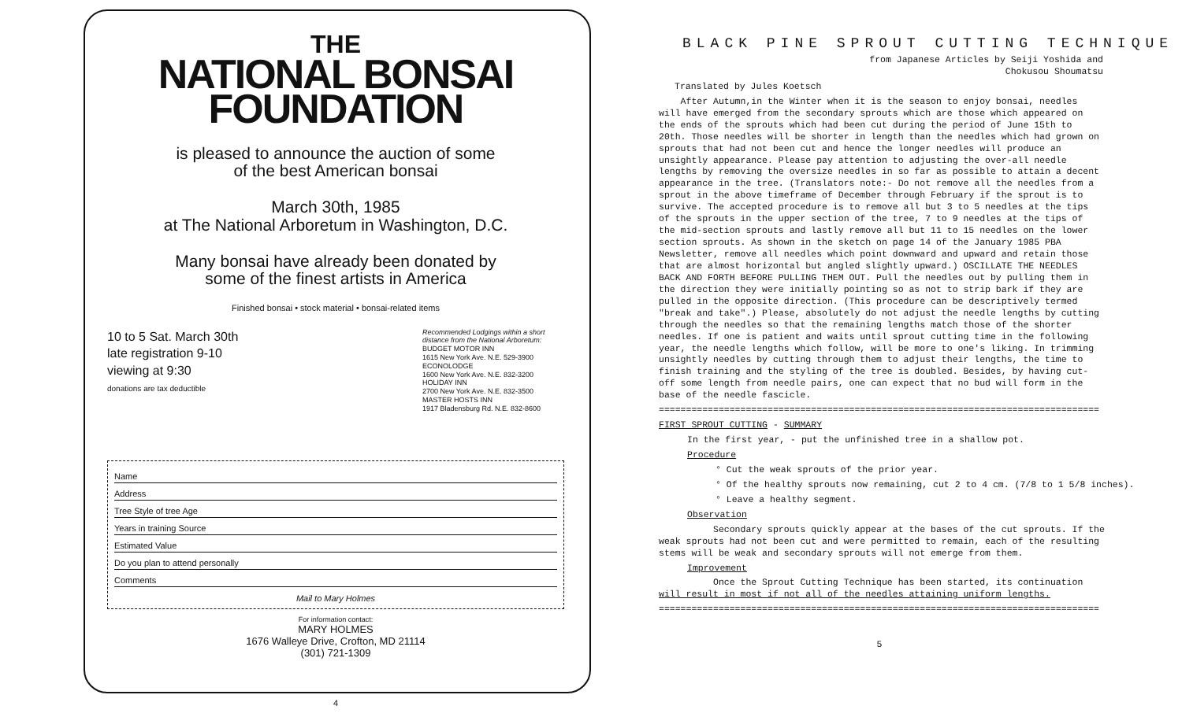THE
NATIONAL BONSAI
FOUNDATION
is pleased to announce the auction of some
of the best American bonsai
March 30th, 1985
at The National Arboretum in Washington, D.C.
Many bonsai have already been donated by
some of the finest artists in America
Finished bonsai • stock material • bonsai-related items
10 to 5 Sat. March 30th
late registration 9-10
viewing at 9:30
donations are tax deductible
Recommended Lodgings within a short distance from the National Arboretum:
BUDGET MOTOR INN
1615 New York Ave. N.E. 529-3900
ECONOLODGE
1600 New York Ave. N.E. 832-3200
HOLIDAY INN
2700 New York Ave. N.E. 832-3500
MASTER HOSTS INN
1917 Bladensburg Rd. N.E. 832-8600
Name
Address
Tree Style of tree Age
Years in training Source
Estimated Value
Do you plan to attend personally
Comments
Mail to Mary Holmes
For information contact:
MARY HOLMES
1676 Walleye Drive, Crofton, MD 21114
(301) 721-1309
4
BLACK PINE SPROUT CUTTING TECHNIQUE
from Japanese Articles by Seiji Yoshida and
Chokusou Shoumatsu
Translated by Jules Koetsch
After Autumn,in the Winter when it is the season to enjoy bonsai, needles will have emerged from the secondary sprouts which are those which appeared on the ends of the sprouts which had been cut during the period of June 15th to 20th. Those needles will be shorter in length than the needles which had grown on sprouts that had not been cut and hence the longer needles will produce an unsightly appearance. Please pay attention to adjusting the over-all needle lengths by removing the oversize needles in so far as possible to attain a decent appearance in the tree. (Translators note:- Do not remove all the needles from a sprout in the above timeframe of December through February if the sprout is to survive. The accepted procedure is to remove all but 3 to 5 needles at the tips of the sprouts in the upper section of the tree, 7 to 9 needles at the tips of the mid-section sprouts and lastly remove all but 11 to 15 needles on the lower section sprouts. As shown in the sketch on page 14 of the January 1985 PBA Newsletter, remove all needles which point downward and upward and retain those that are almost horizontal but angled slightly upward.) OSCILLATE THE NEEDLES BACK AND FORTH BEFORE PULLING THEM OUT. Pull the needles out by pulling them in the direction they were initially pointing so as not to strip bark if they are pulled in the opposite direction. (This procedure can be descriptively termed "break and take".) Please, absolutely do not adjust the needle lengths by cutting through the needles so that the remaining lengths match those of the shorter needles. If one is patient and waits until sprout cutting time in the following year, the needle lengths which follow, will be more to one's liking. In trimming unsightly needles by cutting through them to adjust their lengths, the time to finish training and the styling of the tree is doubled. Besides, by having cut-off some length from needle pairs, one can expect that no bud will form in the base of the needle fascicle.
=================================================================================
FIRST SPROUT CUTTING - SUMMARY
In the first year, - put the unfinished tree in a shallow pot.
Procedure
° Cut the weak sprouts of the prior year.
° Of the healthy sprouts now remaining, cut 2 to 4 cm. (7/8 to 1 5/8 inches).
° Leave a healthy segment.
Observation
Secondary sprouts quickly appear at the bases of the cut sprouts. If the weak sprouts had not been cut and were permitted to remain, each of the resulting stems will be weak and secondary sprouts will not emerge from them.
Improvement
Once the Sprout Cutting Technique has been started, its continuation will result in most if not all of the needles attaining uniform lengths.
=================================================================================
5